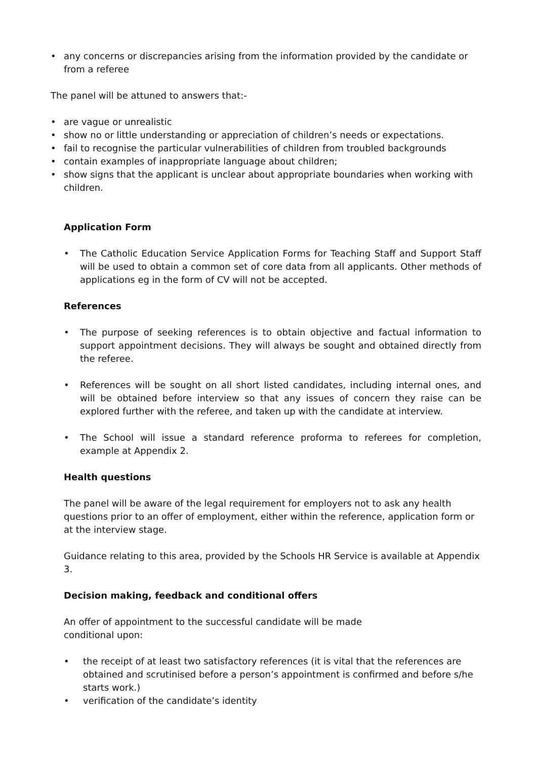• any concerns or discrepancies arising from the information provided by the candidate or from a referee
The panel will be attuned to answers that:-
• are vague or unrealistic
• show no or little understanding or appreciation of children’s needs or expectations.
• fail to recognise the particular vulnerabilities of children from troubled backgrounds
• contain examples of inappropriate language about children;
• show signs that the applicant is unclear about appropriate boundaries when working with children.
Application Form
• The Catholic Education Service Application Forms for Teaching Staff and Support Staff will be used to obtain a common set of core data from all applicants. Other methods of applications eg in the form of CV will not be accepted.
References
• The purpose of seeking references is to obtain objective and factual information to support appointment decisions. They will always be sought and obtained directly from the referee.
• References will be sought on all short listed candidates, including internal ones, and will be obtained before interview so that any issues of concern they raise can be explored further with the referee, and taken up with the candidate at interview.
• The School will issue a standard reference proforma to referees for completion, example at Appendix 2.
Health questions
The panel will be aware of the legal requirement for employers not to ask any health questions prior to an offer of employment, either within the reference, application form or at the interview stage.
Guidance relating to this area, provided by the Schools HR Service is available at Appendix 3.
Decision making, feedback and conditional offers
An offer of appointment to the successful candidate will be made
conditional upon:
• the receipt of at least two satisfactory references (it is vital that the references are obtained and scrutinised before a person’s appointment is confirmed and before s/he starts work.)
• verification of the candidate’s identity